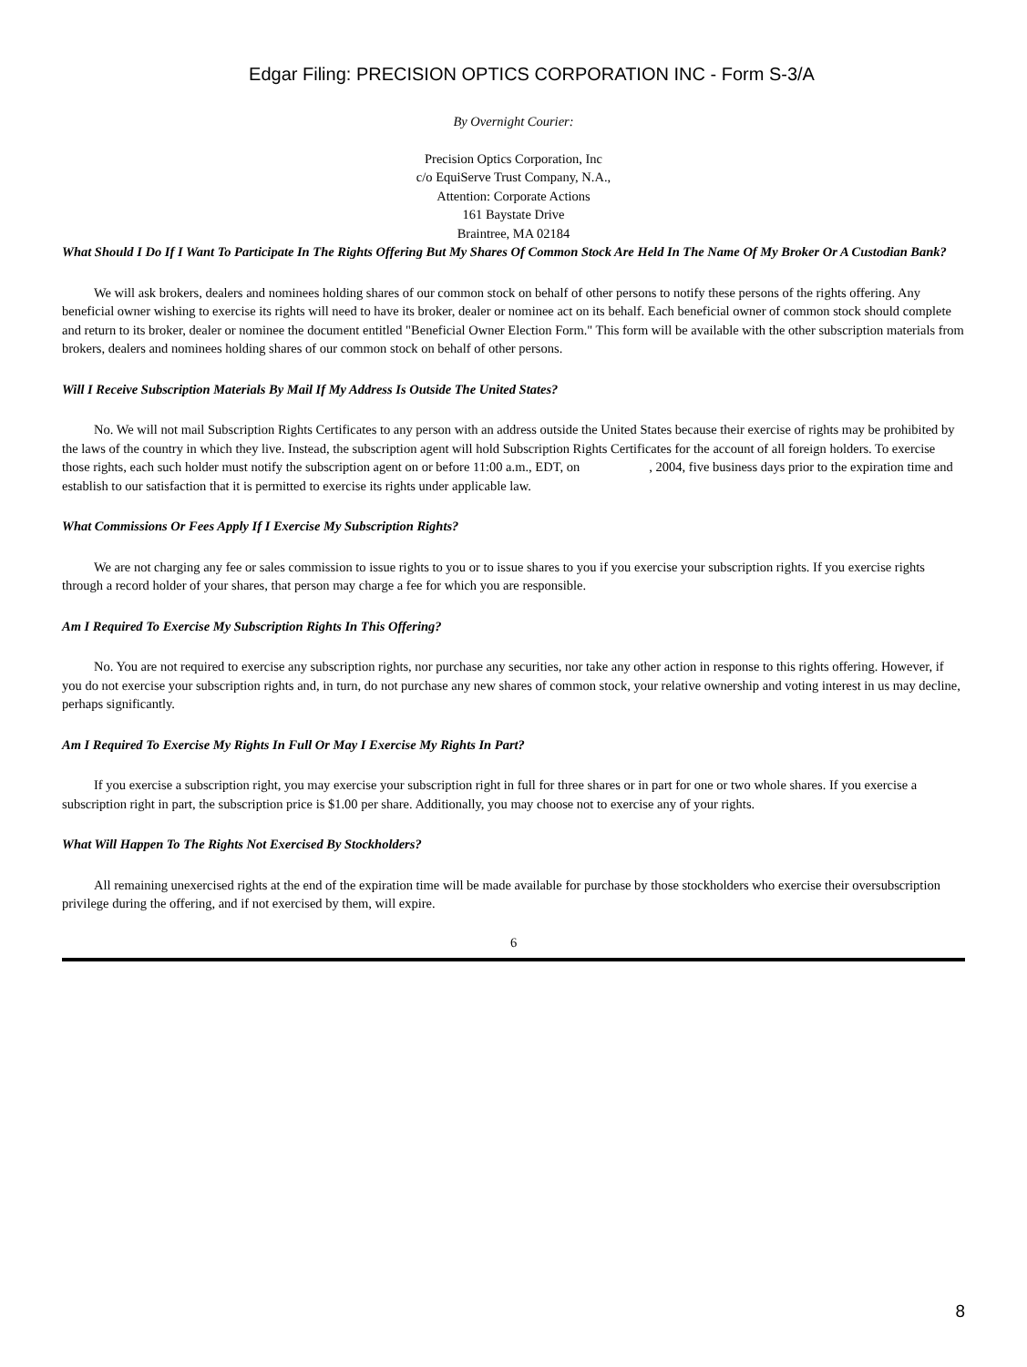Edgar Filing: PRECISION OPTICS CORPORATION INC - Form S-3/A
By Overnight Courier:
Precision Optics Corporation, Inc
c/o EquiServe Trust Company, N.A.,
Attention: Corporate Actions
161 Baystate Drive
Braintree, MA 02184
What Should I Do If I Want To Participate In The Rights Offering But My Shares Of Common Stock Are Held In The Name Of My Broker Or A Custodian Bank?
We will ask brokers, dealers and nominees holding shares of our common stock on behalf of other persons to notify these persons of the rights offering. Any beneficial owner wishing to exercise its rights will need to have its broker, dealer or nominee act on its behalf. Each beneficial owner of common stock should complete and return to its broker, dealer or nominee the document entitled "Beneficial Owner Election Form." This form will be available with the other subscription materials from brokers, dealers and nominees holding shares of our common stock on behalf of other persons.
Will I Receive Subscription Materials By Mail If My Address Is Outside The United States?
No. We will not mail Subscription Rights Certificates to any person with an address outside the United States because their exercise of rights may be prohibited by the laws of the country in which they live. Instead, the subscription agent will hold Subscription Rights Certificates for the account of all foreign holders. To exercise those rights, each such holder must notify the subscription agent on or before 11:00 a.m., EDT, on , 2004, five business days prior to the expiration time and establish to our satisfaction that it is permitted to exercise its rights under applicable law.
What Commissions Or Fees Apply If I Exercise My Subscription Rights?
We are not charging any fee or sales commission to issue rights to you or to issue shares to you if you exercise your subscription rights. If you exercise rights through a record holder of your shares, that person may charge a fee for which you are responsible.
Am I Required To Exercise My Subscription Rights In This Offering?
No. You are not required to exercise any subscription rights, nor purchase any securities, nor take any other action in response to this rights offering. However, if you do not exercise your subscription rights and, in turn, do not purchase any new shares of common stock, your relative ownership and voting interest in us may decline, perhaps significantly.
Am I Required To Exercise My Rights In Full Or May I Exercise My Rights In Part?
If you exercise a subscription right, you may exercise your subscription right in full for three shares or in part for one or two whole shares. If you exercise a subscription right in part, the subscription price is $1.00 per share. Additionally, you may choose not to exercise any of your rights.
What Will Happen To The Rights Not Exercised By Stockholders?
All remaining unexercised rights at the end of the expiration time will be made available for purchase by those stockholders who exercise their oversubscription privilege during the offering, and if not exercised by them, will expire.
6
8